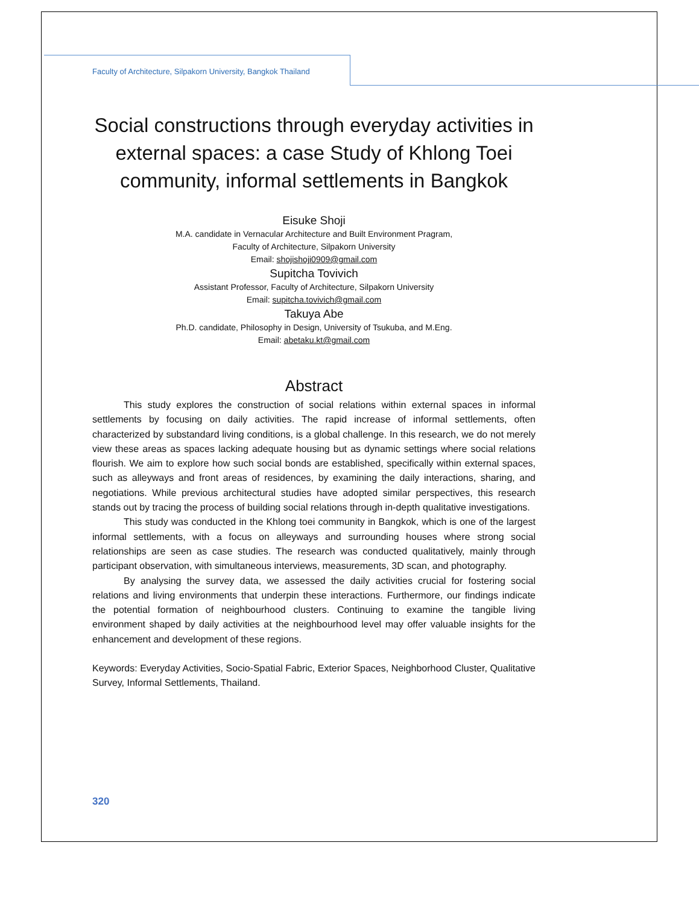Faculty of Architecture, Silpakorn University, Bangkok Thailand
Social constructions through everyday activities in external spaces: a case Study of Khlong Toei community, informal settlements in Bangkok
Eisuke Shoji
M.A. candidate in Vernacular Architecture and Built Environment Pragram,
Faculty of Architecture, Silpakorn University
Email: shojishoji0909@gmail.com
Supitcha Tovivich
Assistant Professor, Faculty of Architecture, Silpakorn University
Email: supitcha.tovivich@gmail.com
Takuya Abe
Ph.D. candidate, Philosophy in Design, University of Tsukuba, and M.Eng.
Email: abetaku.kt@gmail.com
Abstract
This study explores the construction of social relations within external spaces in informal settlements by focusing on daily activities. The rapid increase of informal settlements, often characterized by substandard living conditions, is a global challenge. In this research, we do not merely view these areas as spaces lacking adequate housing but as dynamic settings where social relations flourish. We aim to explore how such social bonds are established, specifically within external spaces, such as alleyways and front areas of residences, by examining the daily interactions, sharing, and negotiations. While previous architectural studies have adopted similar perspectives, this research stands out by tracing the process of building social relations through in-depth qualitative investigations.
This study was conducted in the Khlong toei community in Bangkok, which is one of the largest informal settlements, with a focus on alleyways and surrounding houses where strong social relationships are seen as case studies. The research was conducted qualitatively, mainly through participant observation, with simultaneous interviews, measurements, 3D scan, and photography.
By analysing the survey data, we assessed the daily activities crucial for fostering social relations and living environments that underpin these interactions. Furthermore, our findings indicate the potential formation of neighbourhood clusters. Continuing to examine the tangible living environment shaped by daily activities at the neighbourhood level may offer valuable insights for the enhancement and development of these regions.
Keywords: Everyday Activities, Socio-Spatial Fabric, Exterior Spaces, Neighborhood Cluster, Qualitative Survey, Informal Settlements, Thailand.
320